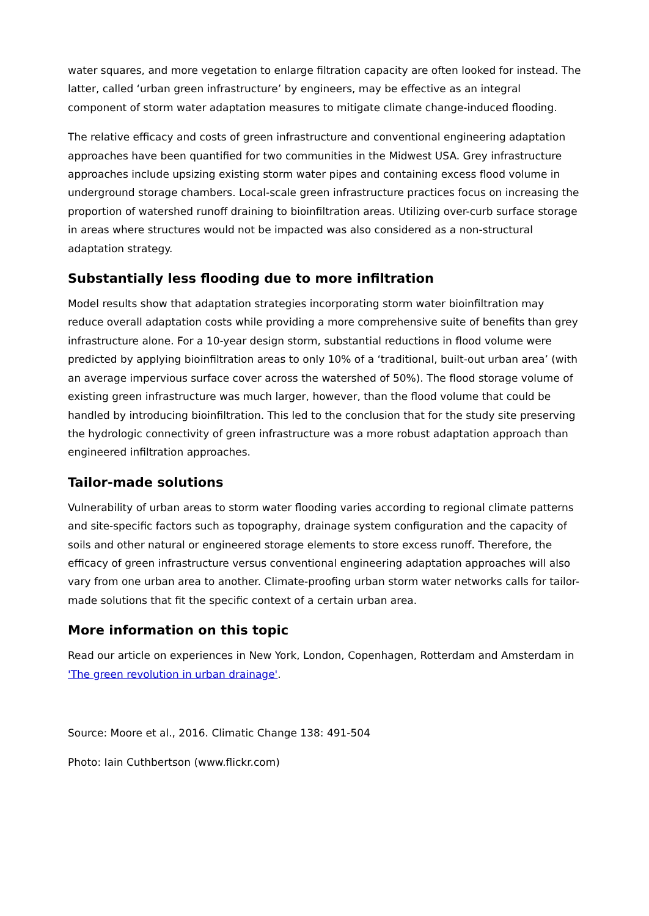water squares, and more vegetation to enlarge filtration capacity are often looked for instead. The latter, called ‘urban green infrastructure’ by engineers, may be effective as an integral component of storm water adaptation measures to mitigate climate change-induced flooding.
The relative efficacy and costs of green infrastructure and conventional engineering adaptation approaches have been quantified for two communities in the Midwest USA. Grey infrastructure approaches include upsizing existing storm water pipes and containing excess flood volume in underground storage chambers. Local-scale green infrastructure practices focus on increasing the proportion of watershed runoff draining to bioinfiltration areas. Utilizing over-curb surface storage in areas where structures would not be impacted was also considered as a non-structural adaptation strategy.
Substantially less flooding due to more infiltration
Model results show that adaptation strategies incorporating storm water bioinfiltration may reduce overall adaptation costs while providing a more comprehensive suite of benefits than grey infrastructure alone. For a 10-year design storm, substantial reductions in flood volume were predicted by applying bioinfiltration areas to only 10% of a ‘traditional, built-out urban area’ (with an average impervious surface cover across the watershed of 50%). The flood storage volume of existing green infrastructure was much larger, however, than the flood volume that could be handled by introducing bioinfiltration. This led to the conclusion that for the study site preserving the hydrologic connectivity of green infrastructure was a more robust adaptation approach than engineered infiltration approaches.
Tailor-made solutions
Vulnerability of urban areas to storm water flooding varies according to regional climate patterns and site-specific factors such as topography, drainage system configuration and the capacity of soils and other natural or engineered storage elements to store excess runoff. Therefore, the efficacy of green infrastructure versus conventional engineering adaptation approaches will also vary from one urban area to another. Climate-proofing urban storm water networks calls for tailor-made solutions that fit the specific context of a certain urban area.
More information on this topic
Read our article on experiences in New York, London, Copenhagen, Rotterdam and Amsterdam in 'The green revolution in urban drainage'.
Source: Moore et al., 2016. Climatic Change 138: 491-504
Photo: Iain Cuthbertson (www.flickr.com)